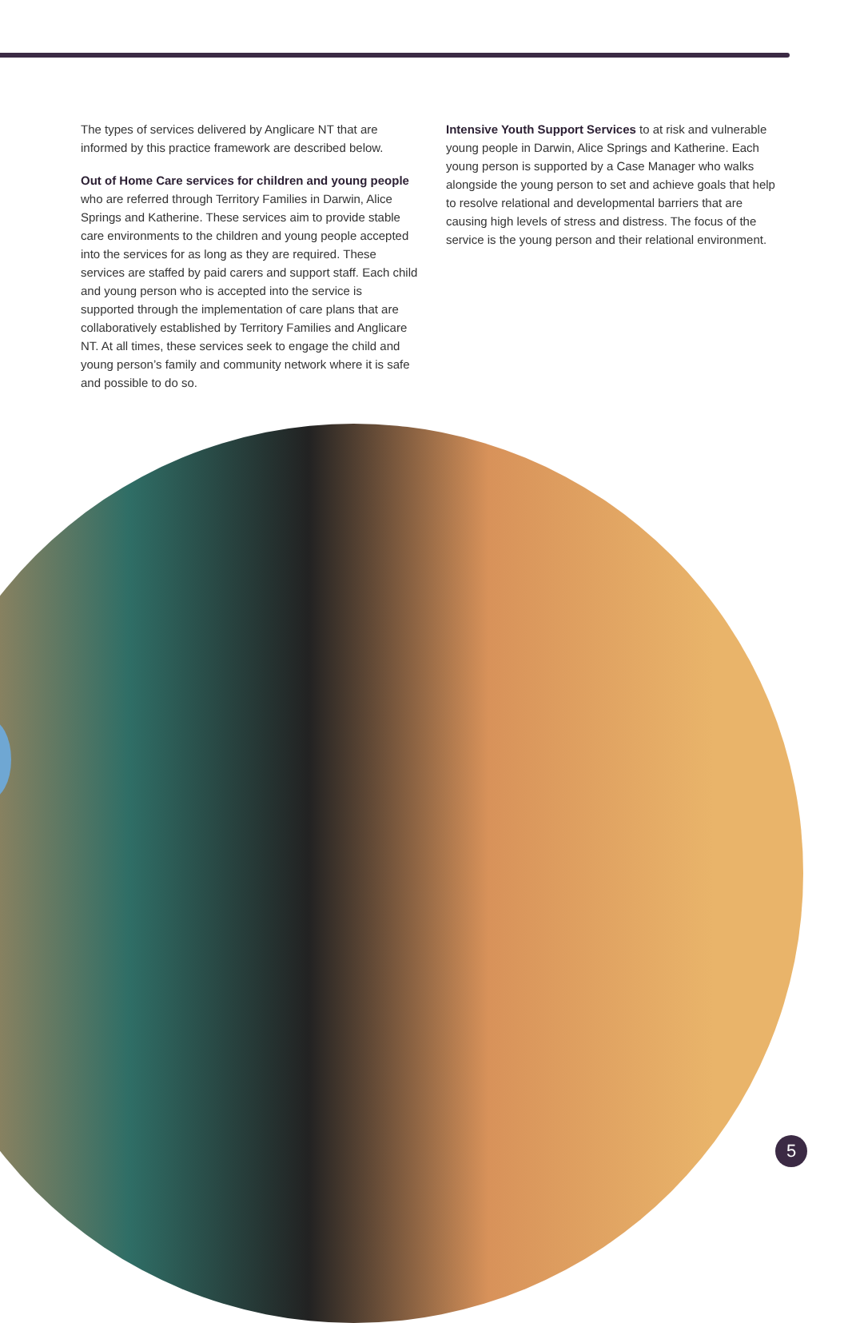The types of services delivered by Anglicare NT that are informed by this practice framework are described below.
Out of Home Care services for children and young people who are referred through Territory Families in Darwin, Alice Springs and Katherine. These services aim to provide stable care environments to the children and young people accepted into the services for as long as they are required. These services are staffed by paid carers and support staff. Each child and young person who is accepted into the service is supported through the implementation of care plans that are collaboratively established by Territory Families and Anglicare NT. At all times, these services seek to engage the child and young person’s family and community network where it is safe and possible to do so.
Intensive Youth Support Services to at risk and vulnerable young people in Darwin, Alice Springs and Katherine. Each young person is supported by a Case Manager who walks alongside the young person to set and achieve goals that help to resolve relational and developmental barriers that are causing high levels of stress and distress. The focus of the service is the young person and their relational environment.
5